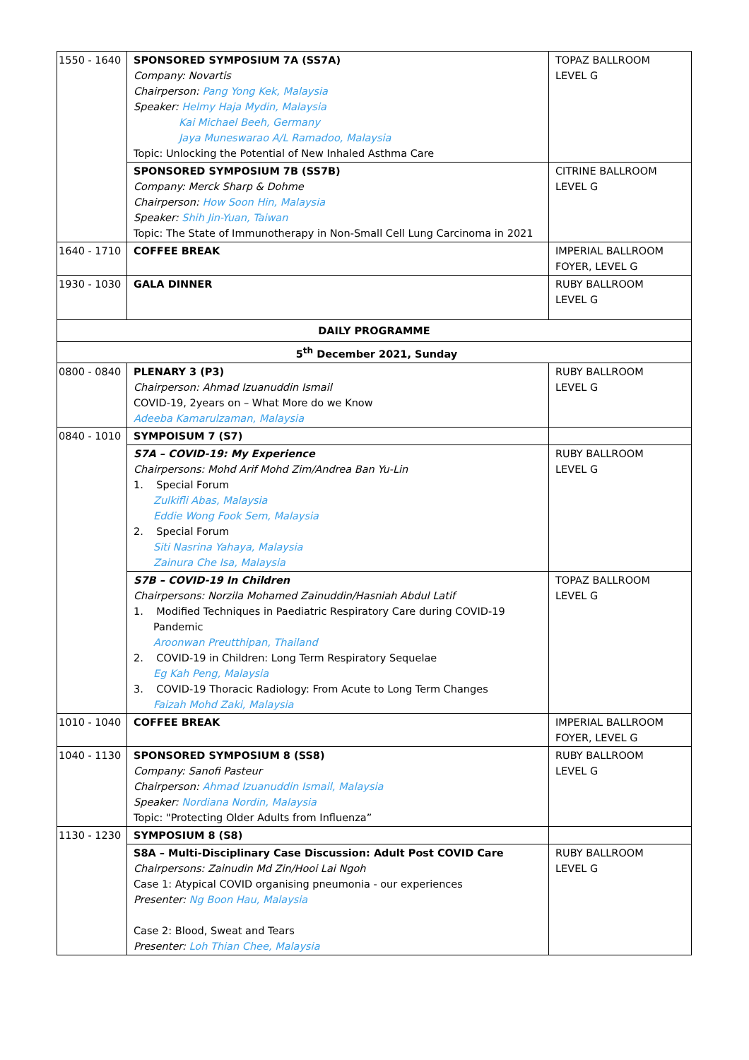| 1550 - 1640 | SPONSORED SYMPOSIUM 7A (SS7A) Company: Novartis Chairperson: Pang Yong Kek, Malaysia Speaker: Helmy Haja Mydin, Malaysia Kai Michael Beeh, Germany Jaya Muneswarao A/L Ramadoo, Malaysia Topic: Unlocking the Potential of New Inhaled Asthma Care | TOPAZ BALLROOM LEVEL G |
| | SPONSORED SYMPOSIUM 7B (SS7B) Company: Merck Sharp & Dohme Chairperson: How Soon Hin, Malaysia Speaker: Shih Jin-Yuan, Taiwan Topic: The State of Immunotherapy in Non-Small Cell Lung Carcinoma in 2021 | CITRINE BALLROOM LEVEL G |
| 1640 - 1710 | COFFEE BREAK | IMPERIAL BALLROOM FOYER, LEVEL G |
| 1930 - 1030 | GALA DINNER | RUBY BALLROOM LEVEL G |
| DAILY PROGRAMME | | |
| 5<sup>th</sup> December 2021, Sunday | | |
| 0800 - 0840 | PLENARY 3 (P3) Chairperson: Ahmad Izuanuddin Ismail COVID-19, 2years on – What More do we Know Adeeba Kamarulzaman, Malaysia | RUBY BALLROOM LEVEL G |
| 0840 - 1010 | SYMPOISUM 7 (S7) | |
| | S7A – COVID-19: My Experience Chairpersons: Mohd Arif Mohd Zim/Andrea Ban Yu-Lin 1. Special Forum Zulkifli Abas, Malaysia Eddie Wong Fook Sem, Malaysia 2. Special Forum Siti Nasrina Yahaya, Malaysia Zainura Che Isa, Malaysia | RUBY BALLROOM LEVEL G |
| | S7B – COVID-19 In Children Chairpersons: Norzila Mohamed Zainuddin/Hasniah Abdul Latif 1. Modified Techniques in Paediatric Respiratory Care during COVID-19 Pandemic Aroonwan Preutthipan, Thailand 2. COVID-19 in Children: Long Term Respiratory Sequelae Eg Kah Peng, Malaysia 3. COVID-19 Thoracic Radiology: From Acute to Long Term Changes Faizah Mohd Zaki, Malaysia | TOPAZ BALLROOM LEVEL G |
| 1010 - 1040 | COFFEE BREAK | IMPERIAL BALLROOM FOYER, LEVEL G |
| 1040 - 1130 | SPONSORED SYMPOSIUM 8 (SS8) Company: Sanofi Pasteur Chairperson: Ahmad Izuanuddin Ismail, Malaysia Speaker: Nordiana Nordin, Malaysia Topic: "Protecting Older Adults from Influenza” | RUBY BALLROOM LEVEL G |
| 1130 - 1230 | SYMPOSIUM 8 (S8) | |
| | S8A – Multi-Disciplinary Case Discussion: Adult Post COVID Care Chairpersons: Zainudin Md Zin/Hooi Lai Ngoh Case 1: Atypical COVID organising pneumonia - our experiences Presenter: Ng Boon Hau, Malaysia Case 2: Blood, Sweat and Tears Presenter: Loh Thian Chee, Malaysia | RUBY BALLROOM LEVEL G |